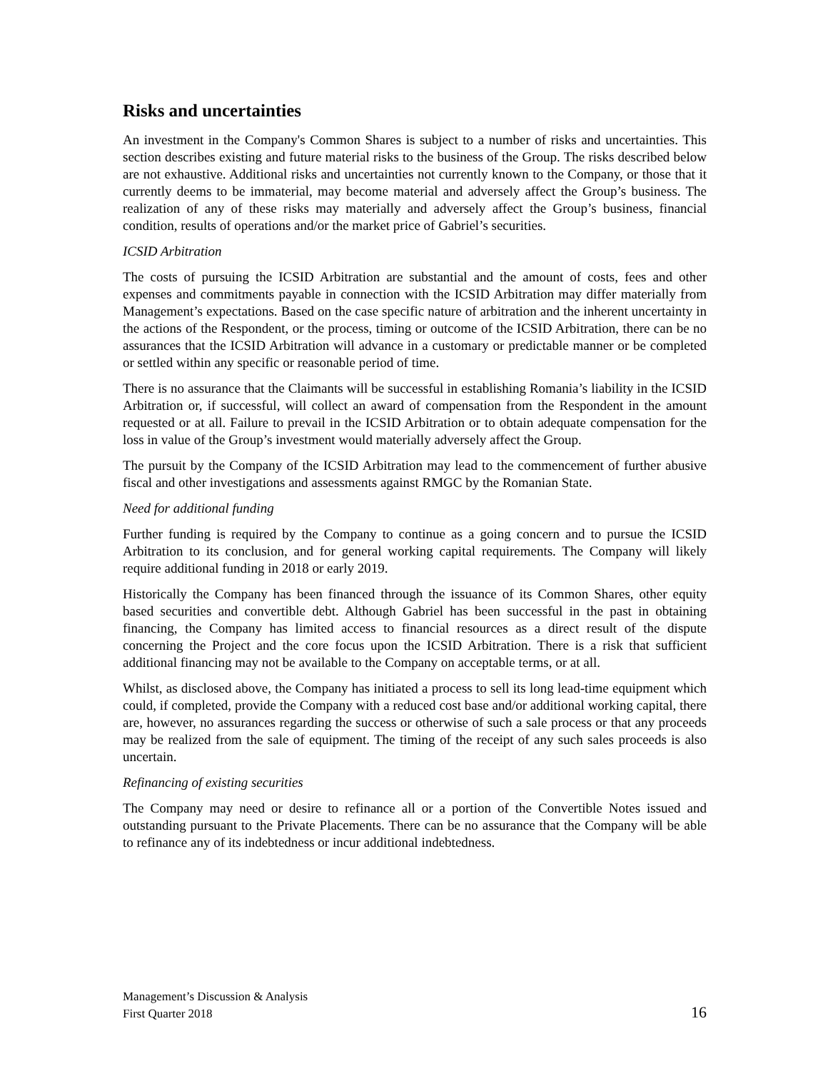Risks and uncertainties
An investment in the Company's Common Shares is subject to a number of risks and uncertainties. This section describes existing and future material risks to the business of the Group. The risks described below are not exhaustive. Additional risks and uncertainties not currently known to the Company, or those that it currently deems to be immaterial, may become material and adversely affect the Group’s business. The realization of any of these risks may materially and adversely affect the Group’s business, financial condition, results of operations and/or the market price of Gabriel’s securities.
ICSID Arbitration
The costs of pursuing the ICSID Arbitration are substantial and the amount of costs, fees and other expenses and commitments payable in connection with the ICSID Arbitration may differ materially from Management’s expectations. Based on the case specific nature of arbitration and the inherent uncertainty in the actions of the Respondent, or the process, timing or outcome of the ICSID Arbitration, there can be no assurances that the ICSID Arbitration will advance in a customary or predictable manner or be completed or settled within any specific or reasonable period of time.
There is no assurance that the Claimants will be successful in establishing Romania’s liability in the ICSID Arbitration or, if successful, will collect an award of compensation from the Respondent in the amount requested or at all. Failure to prevail in the ICSID Arbitration or to obtain adequate compensation for the loss in value of the Group’s investment would materially adversely affect the Group.
The pursuit by the Company of the ICSID Arbitration may lead to the commencement of further abusive fiscal and other investigations and assessments against RMGC by the Romanian State.
Need for additional funding
Further funding is required by the Company to continue as a going concern and to pursue the ICSID Arbitration to its conclusion, and for general working capital requirements. The Company will likely require additional funding in 2018 or early 2019.
Historically the Company has been financed through the issuance of its Common Shares, other equity based securities and convertible debt. Although Gabriel has been successful in the past in obtaining financing, the Company has limited access to financial resources as a direct result of the dispute concerning the Project and the core focus upon the ICSID Arbitration. There is a risk that sufficient additional financing may not be available to the Company on acceptable terms, or at all.
Whilst, as disclosed above, the Company has initiated a process to sell its long lead-time equipment which could, if completed, provide the Company with a reduced cost base and/or additional working capital, there are, however, no assurances regarding the success or otherwise of such a sale process or that any proceeds may be realized from the sale of equipment. The timing of the receipt of any such sales proceeds is also uncertain.
Refinancing of existing securities
The Company may need or desire to refinance all or a portion of the Convertible Notes issued and outstanding pursuant to the Private Placements. There can be no assurance that the Company will be able to refinance any of its indebtedness or incur additional indebtedness.
Management’s Discussion & Analysis
First Quarter 2018 16